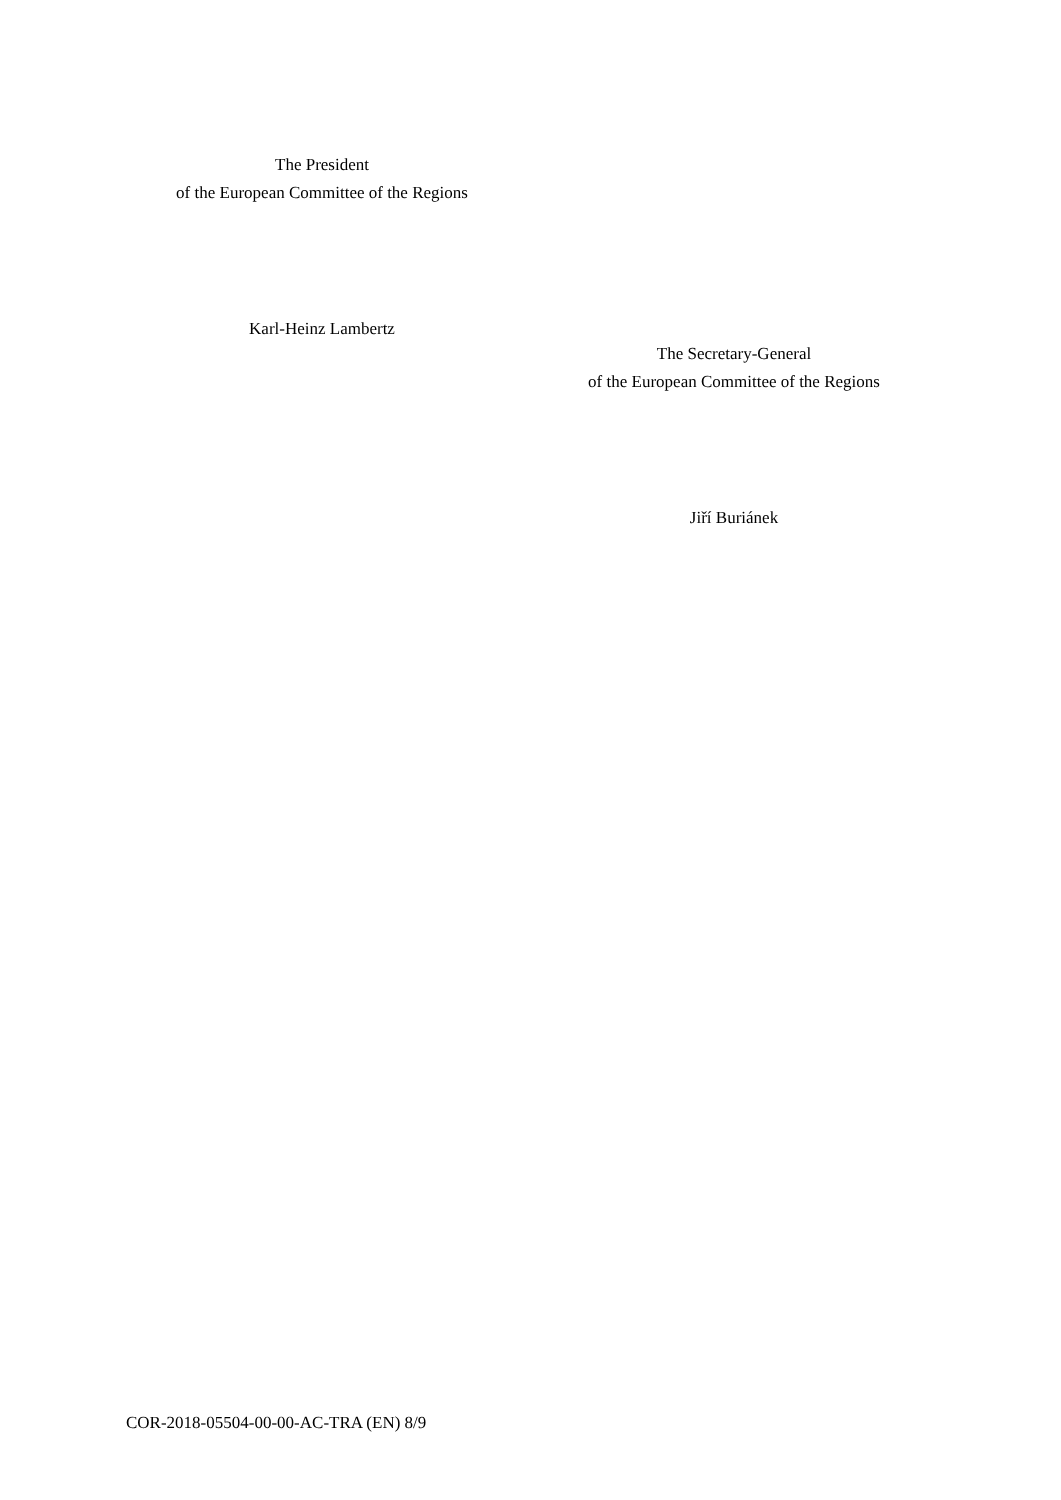The President
of the European Committee of the Regions
Karl-Heinz Lambertz
The Secretary-General
of the European Committee of the Regions
Jiří Buriánek
COR-2018-05504-00-00-AC-TRA (EN) 8/9